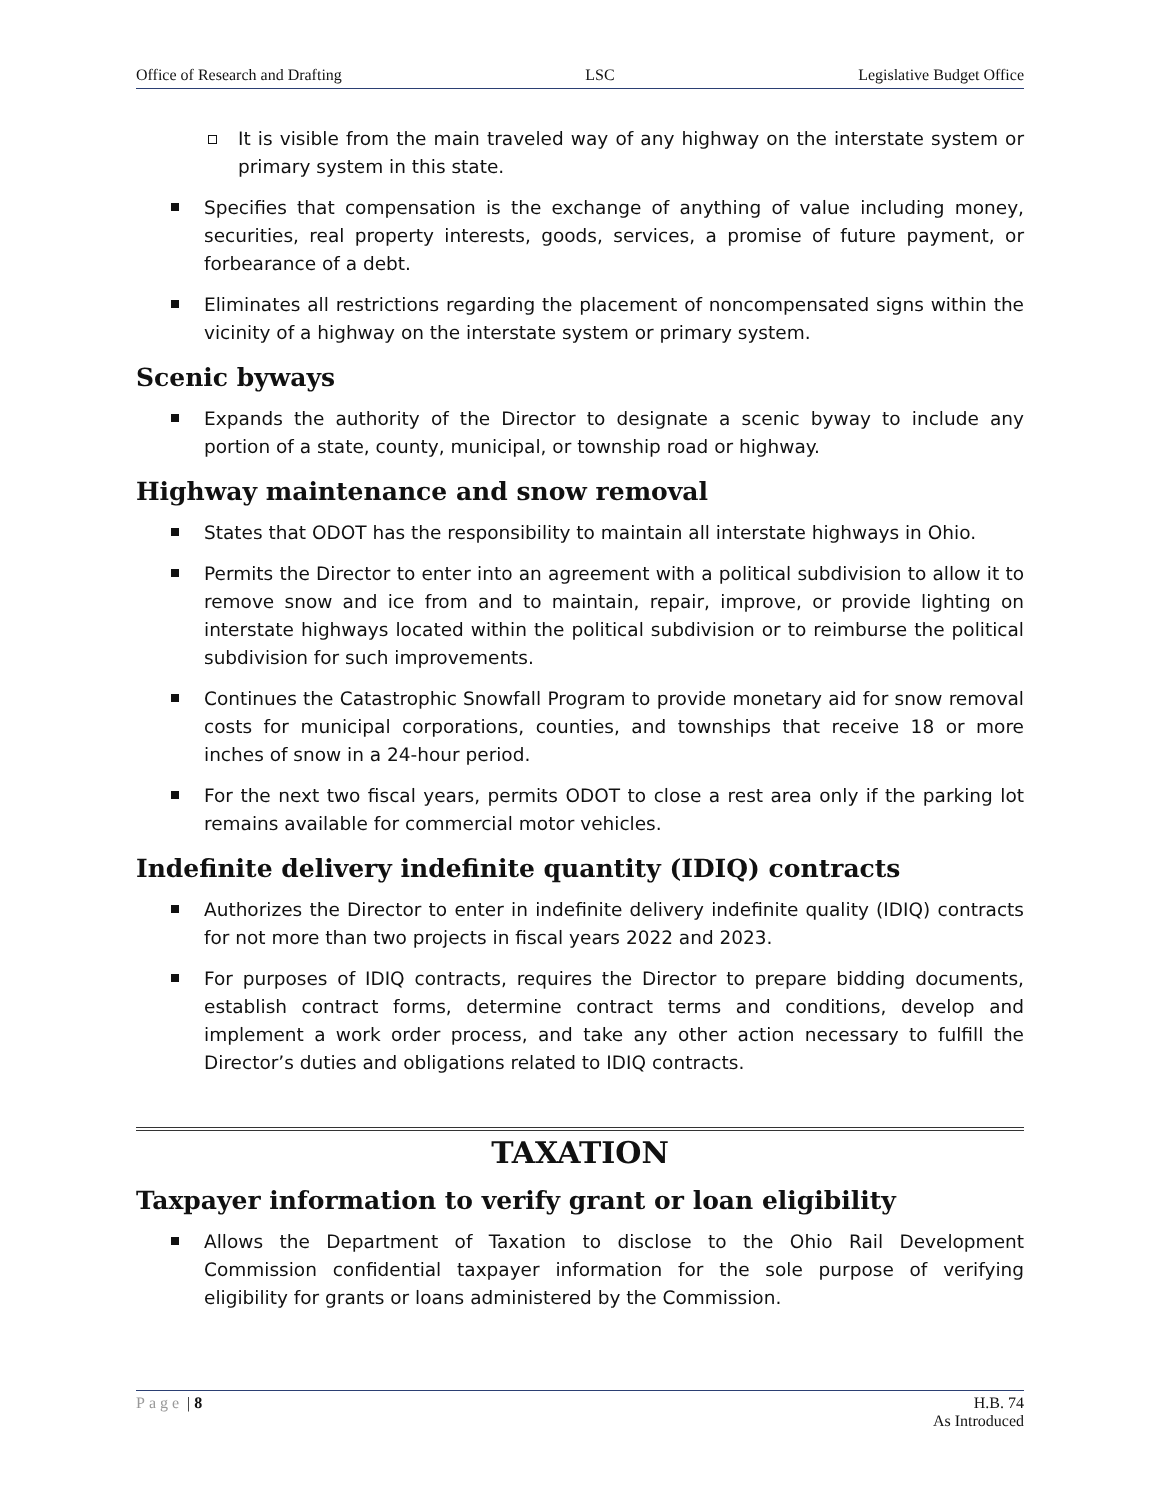Office of Research and Drafting LSC Legislative Budget Office
It is visible from the main traveled way of any highway on the interstate system or primary system in this state.
Specifies that compensation is the exchange of anything of value including money, securities, real property interests, goods, services, a promise of future payment, or forbearance of a debt.
Eliminates all restrictions regarding the placement of noncompensated signs within the vicinity of a highway on the interstate system or primary system.
Scenic byways
Expands the authority of the Director to designate a scenic byway to include any portion of a state, county, municipal, or township road or highway.
Highway maintenance and snow removal
States that ODOT has the responsibility to maintain all interstate highways in Ohio.
Permits the Director to enter into an agreement with a political subdivision to allow it to remove snow and ice from and to maintain, repair, improve, or provide lighting on interstate highways located within the political subdivision or to reimburse the political subdivision for such improvements.
Continues the Catastrophic Snowfall Program to provide monetary aid for snow removal costs for municipal corporations, counties, and townships that receive 18 or more inches of snow in a 24-hour period.
For the next two fiscal years, permits ODOT to close a rest area only if the parking lot remains available for commercial motor vehicles.
Indefinite delivery indefinite quantity (IDIQ) contracts
Authorizes the Director to enter in indefinite delivery indefinite quality (IDIQ) contracts for not more than two projects in fiscal years 2022 and 2023.
For purposes of IDIQ contracts, requires the Director to prepare bidding documents, establish contract forms, determine contract terms and conditions, develop and implement a work order process, and take any other action necessary to fulfill the Director’s duties and obligations related to IDIQ contracts.
TAXATION
Taxpayer information to verify grant or loan eligibility
Allows the Department of Taxation to disclose to the Ohio Rail Development Commission confidential taxpayer information for the sole purpose of verifying eligibility for grants or loans administered by the Commission.
Page | 8 H.B. 74
As Introduced